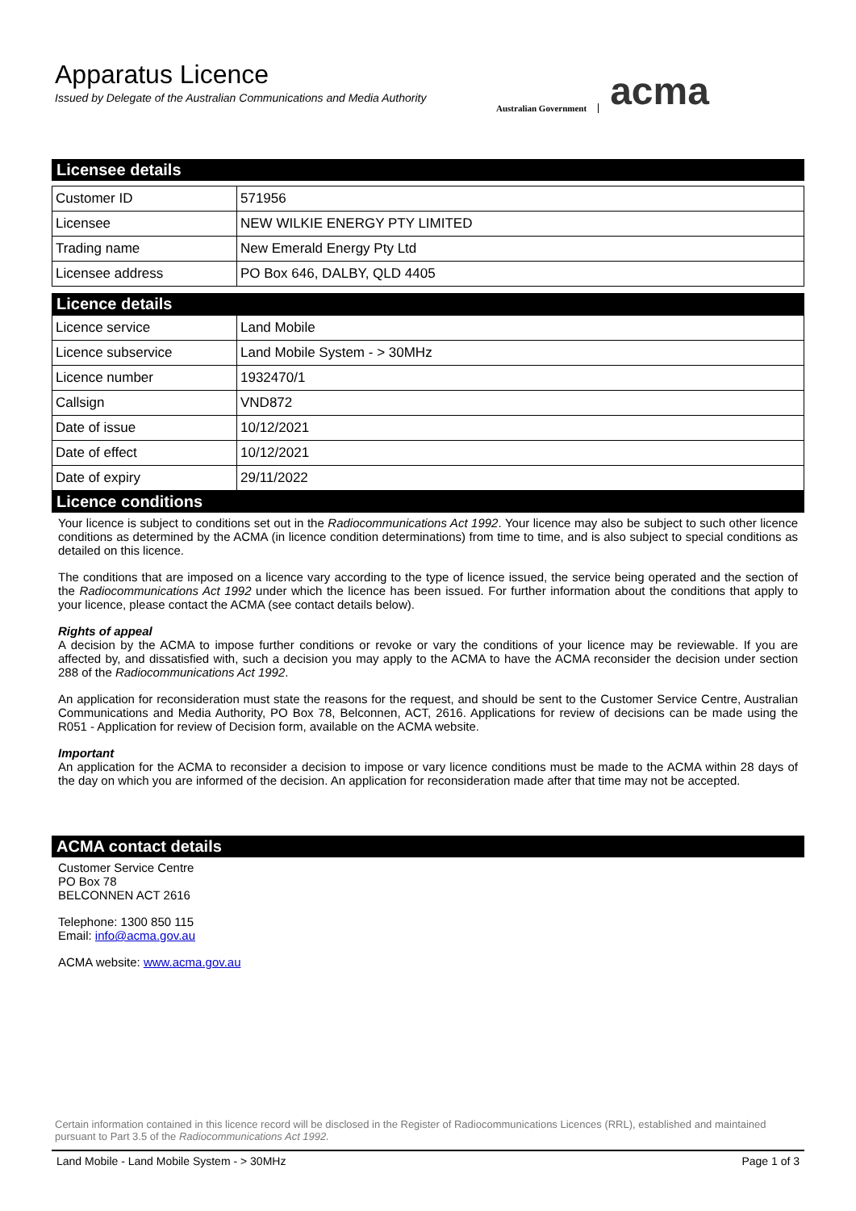Apparatus Licence
Issued by Delegate of the Australian Communications and Media Authority
Australian Government
acma
Licensee details
| Customer ID | 571956 |
| Licensee | NEW WILKIE ENERGY PTY LIMITED |
| Trading name | New Emerald Energy Pty Ltd |
| Licensee address | PO Box 646, DALBY, QLD 4405 |
Licence details
| Licence service | Land Mobile |
| Licence subservice | Land Mobile System - > 30MHz |
| Licence number | 1932470/1 |
| Callsign | VND872 |
| Date of issue | 10/12/2021 |
| Date of effect | 10/12/2021 |
| Date of expiry | 29/11/2022 |
Licence conditions
Your licence is subject to conditions set out in the Radiocommunications Act 1992. Your licence may also be subject to such other licence conditions as determined by the ACMA (in licence condition determinations) from time to time, and is also subject to special conditions as detailed on this licence.
The conditions that are imposed on a licence vary according to the type of licence issued, the service being operated and the section of the Radiocommunications Act 1992 under which the licence has been issued. For further information about the conditions that apply to your licence, please contact the ACMA (see contact details below).
Rights of appeal
A decision by the ACMA to impose further conditions or revoke or vary the conditions of your licence may be reviewable. If you are affected by, and dissatisfied with, such a decision you may apply to the ACMA to have the ACMA reconsider the decision under section 288 of the Radiocommunications Act 1992.
An application for reconsideration must state the reasons for the request, and should be sent to the Customer Service Centre, Australian Communications and Media Authority, PO Box 78, Belconnen, ACT, 2616. Applications for review of decisions can be made using the R051 - Application for review of Decision form, available on the ACMA website.
Important
An application for the ACMA to reconsider a decision to impose or vary licence conditions must be made to the ACMA within 28 days of the day on which you are informed of the decision. An application for reconsideration made after that time may not be accepted.
ACMA contact details
Customer Service Centre
PO Box 78
BELCONNEN ACT 2616
Telephone: 1300 850 115
Email: info@acma.gov.au
ACMA website: www.acma.gov.au
Certain information contained in this licence record will be disclosed in the Register of Radiocommunications Licences (RRL), established and maintained pursuant to Part 3.5 of the Radiocommunications Act 1992.
Land Mobile - Land Mobile System - > 30MHz Page 1 of 3